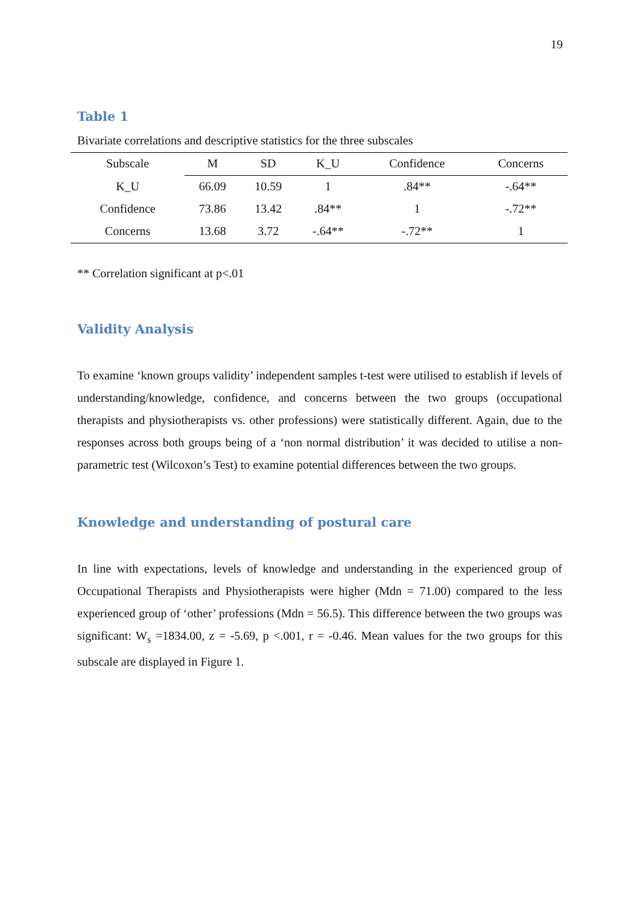19
Table 1
Bivariate correlations and descriptive statistics for the three subscales
| Subscale | M | SD | K_U | Confidence | Concerns |
| --- | --- | --- | --- | --- | --- |
| K_U | 66.09 | 10.59 | 1 | .84** | -.64** |
| Confidence | 73.86 | 13.42 | .84** | 1 | -.72** |
| Concerns | 13.68 | 3.72 | -.64** | -.72** | 1 |
** Correlation significant at p<.01
Validity Analysis
To examine ‘known groups validity’ independent samples t-test were utilised to establish if levels of understanding/knowledge, confidence, and concerns between the two groups (occupational therapists and physiotherapists vs. other professions) were statistically different. Again, due to the responses across both groups being of a ‘non normal distribution’ it was decided to utilise a non-parametric test (Wilcoxon’s Test) to examine potential differences between the two groups.
Knowledge and understanding of postural care
In line with expectations, levels of knowledge and understanding in the experienced group of Occupational Therapists and Physiotherapists were higher (Mdn = 71.00) compared to the less experienced group of ‘other’ professions (Mdn = 56.5). This difference between the two groups was significant: W<sub>s</sub> =1834.00, z = -5.69, p <.001, r = -0.46. Mean values for the two groups for this subscale are displayed in Figure 1.